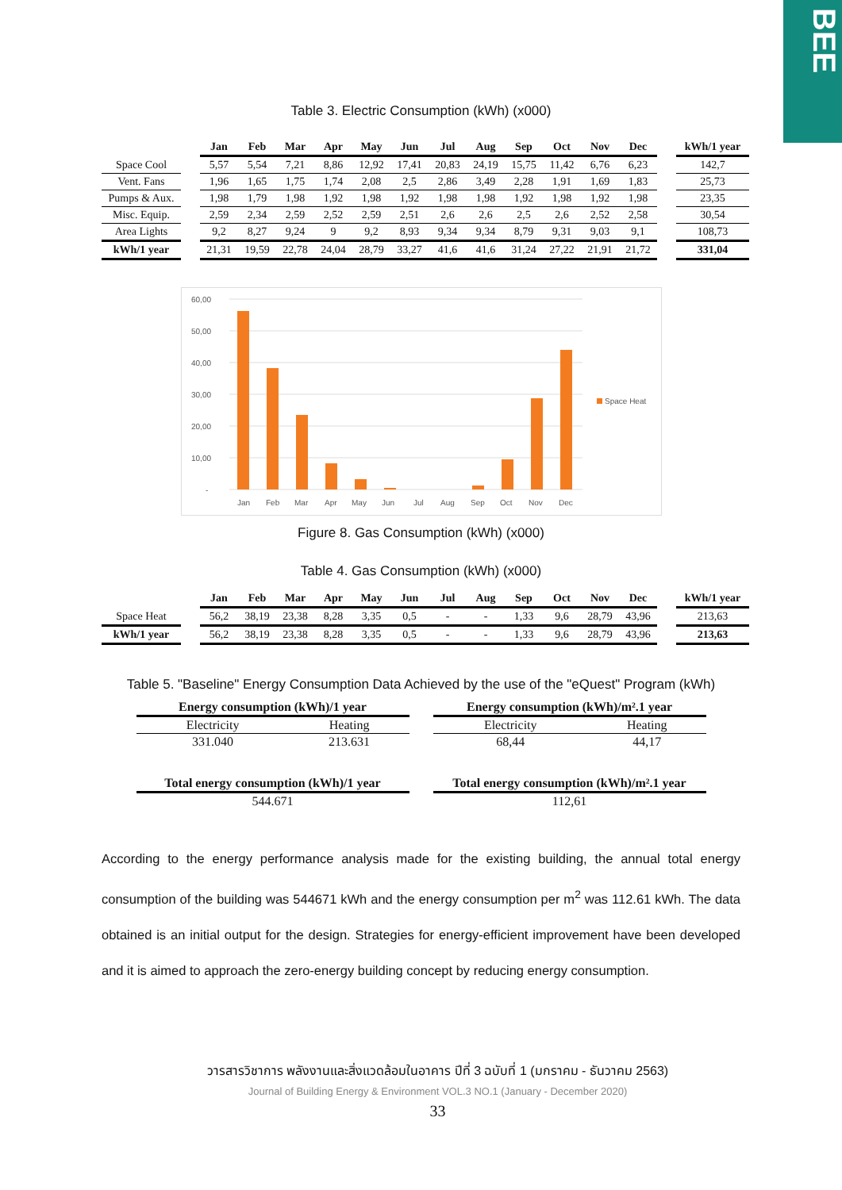BEE
Table 3. Electric Consumption (kWh) (x000)
| | | Jan | Feb | Mar | Apr | May | Jun | Jul | Aug | Sep | Oct | Nov | Dec | | kWh/1 year |
| --- | --- | --- | --- | --- | --- | --- | --- | --- | --- | --- | --- | --- | --- | --- | --- |
| Space Cool | | 5,57 | 5,54 | 7,21 | 8,86 | 12,92 | 17,41 | 20,83 | 24,19 | 15,75 | 11,42 | 6,76 | 6,23 | | 142,7 |
| Vent. Fans | | 1,96 | 1,65 | 1,75 | 1,74 | 2,08 | 2,5 | 2,86 | 3,49 | 2,28 | 1,91 | 1,69 | 1,83 | | 25,73 |
| Pumps & Aux. | | 1,98 | 1,79 | 1,98 | 1,92 | 1,98 | 1,92 | 1,98 | 1,98 | 1,92 | 1,98 | 1,92 | 1,98 | | 23,35 |
| Misc. Equip. | | 2,59 | 2,34 | 2,59 | 2,52 | 2,59 | 2,51 | 2,6 | 2,6 | 2,5 | 2,6 | 2,52 | 2,58 | | 30,54 |
| Area Lights | | 9,2 | 8,27 | 9,24 | 9 | 9,2 | 8,93 | 9,34 | 9,34 | 8,79 | 9,31 | 9,03 | 9,1 | | 108,73 |
| kWh/1 year | | 21,31 | 19,59 | 22,78 | 24,04 | 28,79 | 33,27 | 41,6 | 41,6 | 31,24 | 27,22 | 21,91 | 21,72 | | 331,04 |
60,00
50,00
40,00
30,00
20,00
10,00
-
Jan
Feb
Mar
Apr
May
Jun
Jul
Aug
Sep
Oct
Nov
Dec
Space Heat
Figure 8. Gas Consumption (kWh) (x000)
Table 4. Gas Consumption (kWh) (x000)
| | | Jan | Feb | Mar | Apr | May | Jun | Jul | Aug | Sep | Oct | Nov | Dec | | kWh/1 year |
| --- | --- | --- | --- | --- | --- | --- | --- | --- | --- | --- | --- | --- | --- | --- | --- |
| Space Heat | | 56,2 | 38,19 | 23,38 | 8,28 | 3,35 | 0,5 | - | - | 1,33 | 9,6 | 28,79 | 43,96 | | 213,63 |
| kWh/1 year | | 56,2 | 38,19 | 23,38 | 8,28 | 3,35 | 0,5 | - | - | 1,33 | 9,6 | 28,79 | 43,96 | | 213,63 |
Table 5. "Baseline" Energy Consumption Data Achieved by the use of the "eQuest" Program (kWh)
| Energy consumption (kWh)/1 year | | | Energy consumption (kWh)/m².1 year | |
| Electricity | Heating | | Electricity | Heating |
| 331.040 | 213.631 | | 68,44 | 44,17 |
| Total energy consumption (kWh)/1 year | | | Total energy consumption (kWh)/m².1 year | |
| 544.671 | | | 112,61 | |
According to the energy performance analysis made for the existing building, the annual total energy consumption of the building was 544671 kWh and the energy consumption per m<sup>2</sup> was 112.61 kWh. The data obtained is an initial output for the design. Strategies for energy-efficient improvement have been developed and it is aimed to approach the zero-energy building concept by reducing energy consumption.
วารสารวิชาการ พลังงานและสิ่งแวดล้อมในอาคาร ปีที่ 3 ฉบับที่ 1 (มกราคม - ธันวาคม 2563)
Journal of Building Energy & Environment VOL.3 NO.1 (January - December 2020)
33